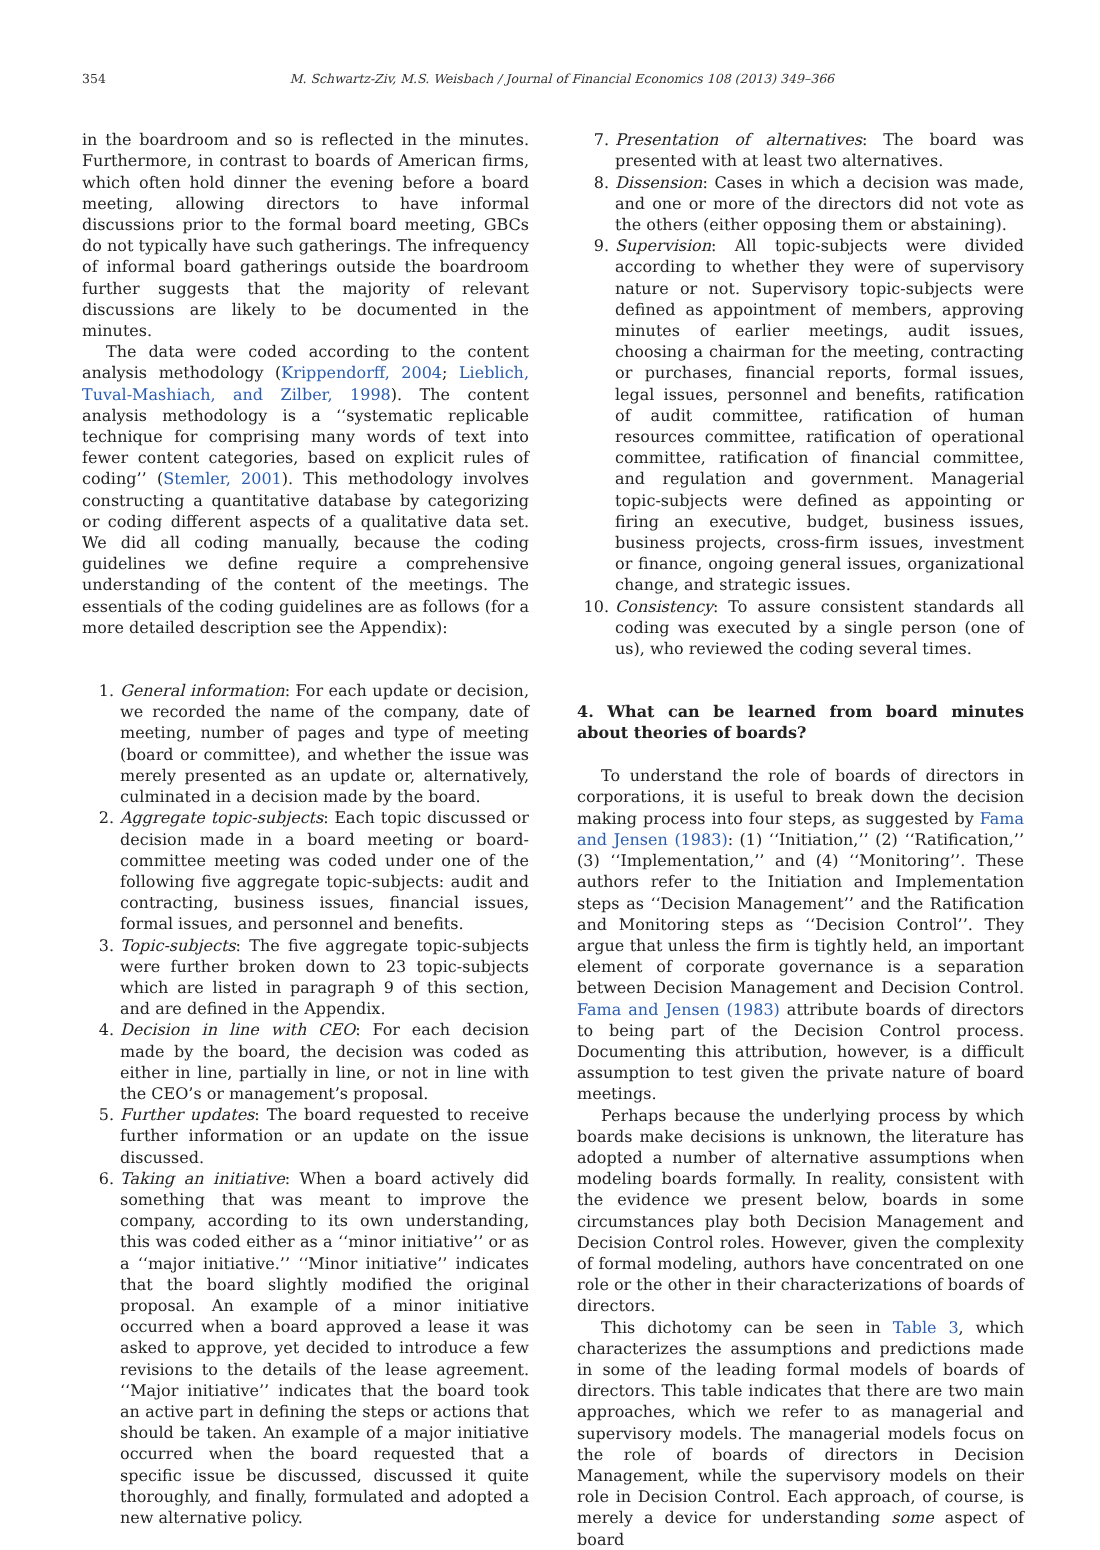354 M. Schwartz-Ziv, M.S. Weisbach / Journal of Financial Economics 108 (2013) 349–366
in the boardroom and so is reflected in the minutes. Furthermore, in contrast to boards of American firms, which often hold dinner the evening before a board meeting, allowing directors to have informal discussions prior to the formal board meeting, GBCs do not typically have such gatherings. The infrequency of informal board gatherings outside the boardroom further suggests that the majority of relevant discussions are likely to be documented in the minutes.
The data were coded according to the content analysis methodology (Krippendorff, 2004; Lieblich, Tuval-Mashiach, and Zilber, 1998). The content analysis methodology is a ‘‘systematic replicable technique for comprising many words of text into fewer content categories, based on explicit rules of coding’’ (Stemler, 2001). This methodology involves constructing a quantitative database by categorizing or coding different aspects of a qualitative data set. We did all coding manually, because the coding guidelines we define require a comprehensive understanding of the content of the meetings. The essentials of the coding guidelines are as follows (for a more detailed description see the Appendix):
1. General information: For each update or decision, we recorded the name of the company, date of meeting, number of pages and type of meeting (board or committee), and whether the issue was merely presented as an update or, alternatively, culminated in a decision made by the board.
2. Aggregate topic-subjects: Each topic discussed or decision made in a board meeting or board-committee meeting was coded under one of the following five aggregate topic-subjects: audit and contracting, business issues, financial issues, formal issues, and personnel and benefits.
3. Topic-subjects: The five aggregate topic-subjects were further broken down to 23 topic-subjects which are listed in paragraph 9 of this section, and are defined in the Appendix.
4. Decision in line with CEO: For each decision made by the board, the decision was coded as either in line, partially in line, or not in line with the CEO’s or management’s proposal.
5. Further updates: The board requested to receive further information or an update on the issue discussed.
6. Taking an initiative: When a board actively did something that was meant to improve the company, according to its own understanding, this was coded either as a ‘‘minor initiative’’ or as a ‘‘major initiative.’’ ‘‘Minor initiative’’ indicates that the board slightly modified the original proposal. An example of a minor initiative occurred when a board approved a lease it was asked to approve, yet decided to introduce a few revisions to the details of the lease agreement. ‘‘Major initiative’’ indicates that the board took an active part in defining the steps or actions that should be taken. An example of a major initiative occurred when the board requested that a specific issue be discussed, discussed it quite thoroughly, and finally, formulated and adopted a new alternative policy.
7. Presentation of alternatives: The board was presented with at least two alternatives.
8. Dissension: Cases in which a decision was made, and one or more of the directors did not vote as the others (either opposing them or abstaining).
9. Supervision: All topic-subjects were divided according to whether they were of supervisory nature or not. Supervisory topic-subjects were defined as appointment of members, approving minutes of earlier meetings, audit issues, choosing a chairman for the meeting, contracting or purchases, financial reports, formal issues, legal issues, personnel and benefits, ratification of audit committee, ratification of human resources committee, ratification of operational committee, ratification of financial committee, and regulation and government. Managerial topic-subjects were defined as appointing or firing an executive, budget, business issues, business projects, cross-firm issues, investment or finance, ongoing general issues, organizational change, and strategic issues.
10. Consistency: To assure consistent standards all coding was executed by a single person (one of us), who reviewed the coding several times.
4. What can be learned from board minutes about theories of boards?
To understand the role of boards of directors in corporations, it is useful to break down the decision making process into four steps, as suggested by Fama and Jensen (1983): (1) ‘‘Initiation,’’ (2) ‘‘Ratification,’’ (3) ‘‘Implementation,’’ and (4) ‘‘Monitoring’’. These authors refer to the Initiation and Implementation steps as ‘‘Decision Management’’ and the Ratification and Monitoring steps as ‘‘Decision Control’’. They argue that unless the firm is tightly held, an important element of corporate governance is a separation between Decision Management and Decision Control. Fama and Jensen (1983) attribute boards of directors to being part of the Decision Control process. Documenting this attribution, however, is a difficult assumption to test given the private nature of board meetings.
Perhaps because the underlying process by which boards make decisions is unknown, the literature has adopted a number of alternative assumptions when modeling boards formally. In reality, consistent with the evidence we present below, boards in some circumstances play both Decision Management and Decision Control roles. However, given the complexity of formal modeling, authors have concentrated on one role or the other in their characterizations of boards of directors.
This dichotomy can be seen in Table 3, which characterizes the assumptions and predictions made in some of the leading formal models of boards of directors. This table indicates that there are two main approaches, which we refer to as managerial and supervisory models. The managerial models focus on the role of boards of directors in Decision Management, while the supervisory models on their role in Decision Control. Each approach, of course, is merely a device for understanding some aspect of board